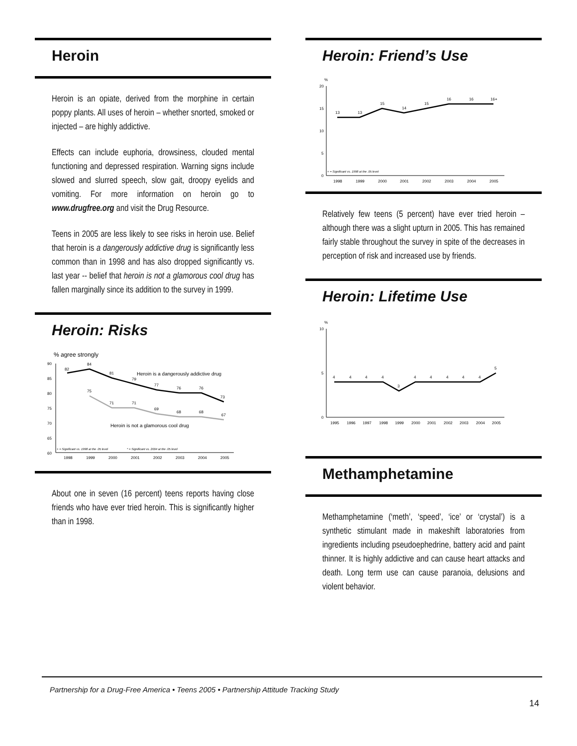Heroin
Heroin is an opiate, derived from the morphine in certain poppy plants. All uses of heroin – whether snorted, smoked or injected – are highly addictive.
Effects can include euphoria, drowsiness, clouded mental functioning and depressed respiration. Warning signs include slowed and slurred speech, slow gait, droopy eyelids and vomiting. For more information on heroin go to www.drugfree.org and visit the Drug Resource.
Teens in 2005 are less likely to see risks in heroin use. Belief that heroin is a dangerously addictive drug is significantly less common than in 1998 and has also dropped significantly vs. last year -- belief that heroin is not a glamorous cool drug has fallen marginally since its addition to the survey in 1999.
Heroin: Risks
% agree strongly
90
85
80
75
70
65
60
82
84
81
79
77
76
76
73
75
71
71
69
68
68
67
Heroin is a dangerously addictive drug
Heroin is not a glamorous cool drug
+ = Significant vs. 1998 at the .05 level
* = Significant vs. 2004 at the .05 level
1998
1999
2000
2001
2002
2003
2004
2005
About one in seven (16 percent) teens reports having close friends who have ever tried heroin. This is significantly higher than in 1998.
Heroin: Friend’s Use
%
20
15
10
5
0
13
13
15
14
15
16
16
16+
+ = Significant vs. 1998 at the .05 level
1998
1999
2000
2001
2002
2003
2004
2005
Relatively few teens (5 percent) have ever tried heroin – although there was a slight upturn in 2005. This has remained fairly stable throughout the survey in spite of the decreases in perception of risk and increased use by friends.
Heroin: Lifetime Use
%
10
5
0
4
4
4
4
3
4
4
4
4
4
5
1995
1996
1997
1998
1999
2000
2001
2002
2003
2004
2005
Methamphetamine
Methamphetamine (‘meth’, ‘speed’, ‘ice’ or ‘crystal’) is a synthetic stimulant made in makeshift laboratories from ingredients including pseudoephedrine, battery acid and paint thinner. It is highly addictive and can cause heart attacks and death. Long term use can cause paranoia, delusions and violent behavior.
Partnership for a Drug-Free America • Teens 2005 • Partnership Attitude Tracking Study
14